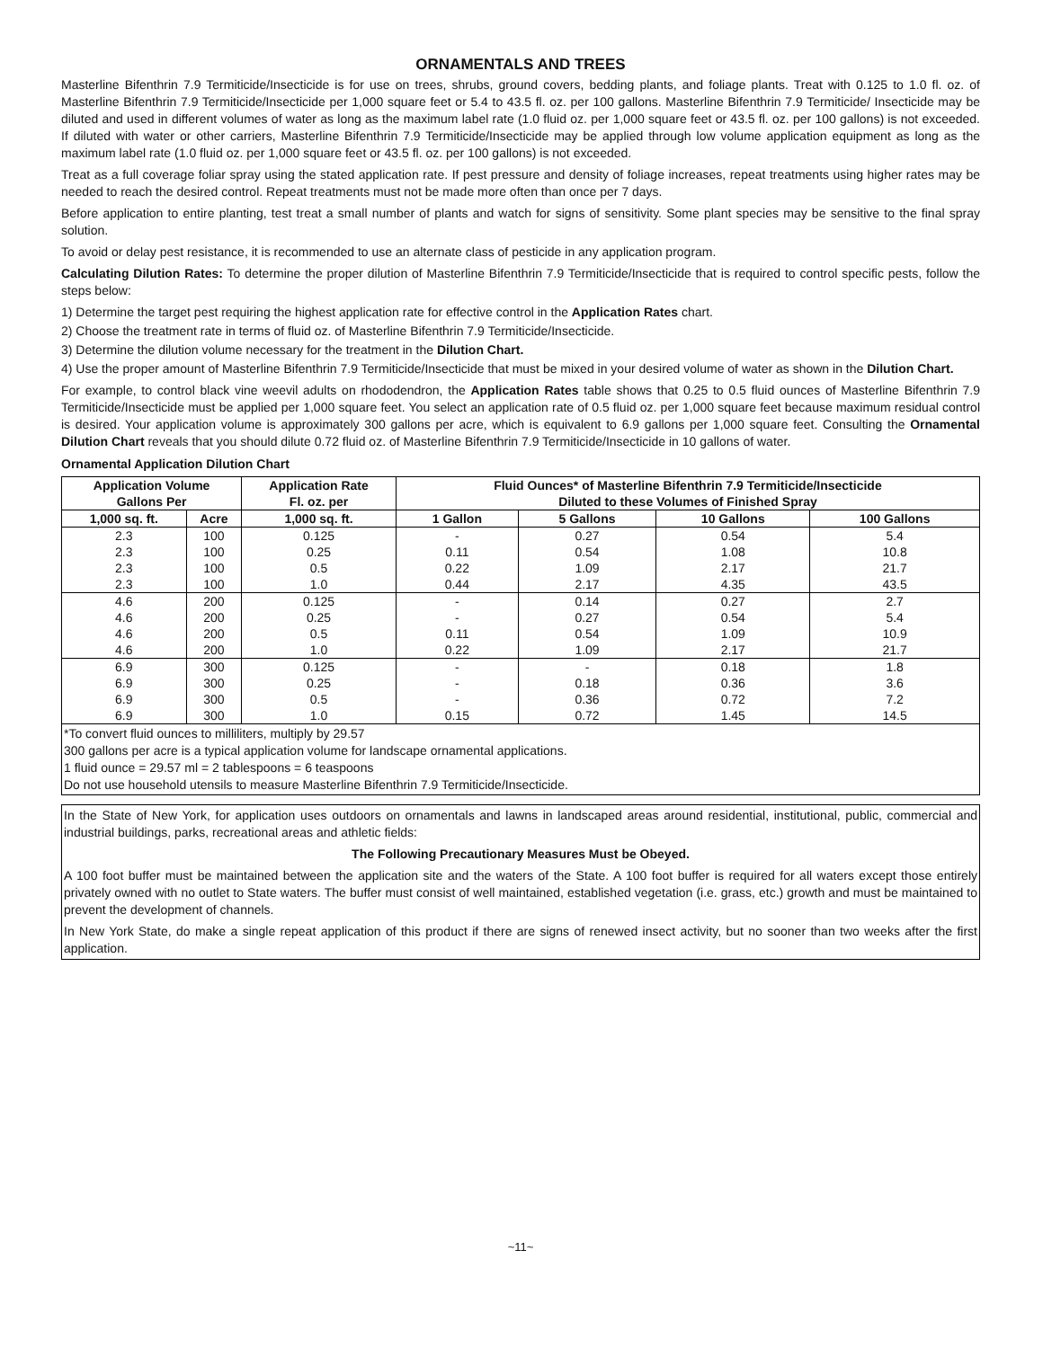ORNAMENTALS AND TREES
Masterline Bifenthrin 7.9 Termiticide/Insecticide is for use on trees, shrubs, ground covers, bedding plants, and foliage plants. Treat with 0.125 to 1.0 fl. oz. of Masterline Bifenthrin 7.9 Termiticide/Insecticide per 1,000 square feet or 5.4 to 43.5 fl. oz. per 100 gallons. Masterline Bifenthrin 7.9 Termiticide/ Insecticide may be diluted and used in different volumes of water as long as the maximum label rate (1.0 fluid oz. per 1,000 square feet or 43.5 fl. oz. per 100 gallons) is not exceeded. If diluted with water or other carriers, Masterline Bifenthrin 7.9 Termiticide/Insecticide may be applied through low volume application equipment as long as the maximum label rate (1.0 fluid oz. per 1,000 square feet or 43.5 fl. oz. per 100 gallons) is not exceeded.
Treat as a full coverage foliar spray using the stated application rate. If pest pressure and density of foliage increases, repeat treatments using higher rates may be needed to reach the desired control. Repeat treatments must not be made more often than once per 7 days.
Before application to entire planting, test treat a small number of plants and watch for signs of sensitivity. Some plant species may be sensitive to the final spray solution.
To avoid or delay pest resistance, it is recommended to use an alternate class of pesticide in any application program.
Calculating Dilution Rates: To determine the proper dilution of Masterline Bifenthrin 7.9 Termiticide/Insecticide that is required to control specific pests, follow the steps below:
1) Determine the target pest requiring the highest application rate for effective control in the Application Rates chart.
2) Choose the treatment rate in terms of fluid oz. of Masterline Bifenthrin 7.9 Termiticide/Insecticide.
3) Determine the dilution volume necessary for the treatment in the Dilution Chart.
4) Use the proper amount of Masterline Bifenthrin 7.9 Termiticide/Insecticide that must be mixed in your desired volume of water as shown in the Dilution Chart.
For example, to control black vine weevil adults on rhododendron, the Application Rates table shows that 0.25 to 0.5 fluid ounces of Masterline Bifenthrin 7.9 Termiticide/Insecticide must be applied per 1,000 square feet. You select an application rate of 0.5 fluid oz. per 1,000 square feet because maximum residual control is desired. Your application volume is approximately 300 gallons per acre, which is equivalent to 6.9 gallons per 1,000 square feet. Consulting the Ornamental Dilution Chart reveals that you should dilute 0.72 fluid oz. of Masterline Bifenthrin 7.9 Termiticide/Insecticide in 10 gallons of water.
Ornamental Application Dilution Chart
| Application Volume Gallons Per | | Application Rate Fl. oz. per | Fluid Ounces* of Masterline Bifenthrin 7.9 Termiticide/Insecticide Diluted to these Volumes of Finished Spray | | | |
| --- | --- | --- | --- | --- | --- | --- |
| 1,000 sq. ft. | Acre | 1,000 sq. ft. | 1 Gallon | 5 Gallons | 10 Gallons | 100 Gallons |
| 2.3 | 100 | 0.125 | - | 0.27 | 0.54 | 5.4 |
| 2.3 | 100 | 0.25 | 0.11 | 0.54 | 1.08 | 10.8 |
| 2.3 | 100 | 0.5 | 0.22 | 1.09 | 2.17 | 21.7 |
| 2.3 | 100 | 1.0 | 0.44 | 2.17 | 4.35 | 43.5 |
| 4.6 | 200 | 0.125 | - | 0.14 | 0.27 | 2.7 |
| 4.6 | 200 | 0.25 | - | 0.27 | 0.54 | 5.4 |
| 4.6 | 200 | 0.5 | 0.11 | 0.54 | 1.09 | 10.9 |
| 4.6 | 200 | 1.0 | 0.22 | 1.09 | 2.17 | 21.7 |
| 6.9 | 300 | 0.125 | - | - | 0.18 | 1.8 |
| 6.9 | 300 | 0.25 | - | 0.18 | 0.36 | 3.6 |
| 6.9 | 300 | 0.5 | - | 0.36 | 0.72 | 7.2 |
| 6.9 | 300 | 1.0 | 0.15 | 0.72 | 1.45 | 14.5 |
*To convert fluid ounces to milliliters, multiply by 29.57
300 gallons per acre is a typical application volume for landscape ornamental applications.
1 fluid ounce = 29.57 ml = 2 tablespoons = 6 teaspoons
Do not use household utensils to measure Masterline Bifenthrin 7.9 Termiticide/Insecticide.
In the State of New York, for application uses outdoors on ornamentals and lawns in landscaped areas around residential, institutional, public, commercial and industrial buildings, parks, recreational areas and athletic fields:
The Following Precautionary Measures Must be Obeyed.
A 100 foot buffer must be maintained between the application site and the waters of the State. A 100 foot buffer is required for all waters except those entirely privately owned with no outlet to State waters. The buffer must consist of well maintained, established vegetation (i.e. grass, etc.) growth and must be maintained to prevent the development of channels.
In New York State, do make a single repeat application of this product if there are signs of renewed insect activity, but no sooner than two weeks after the first application.
~11~